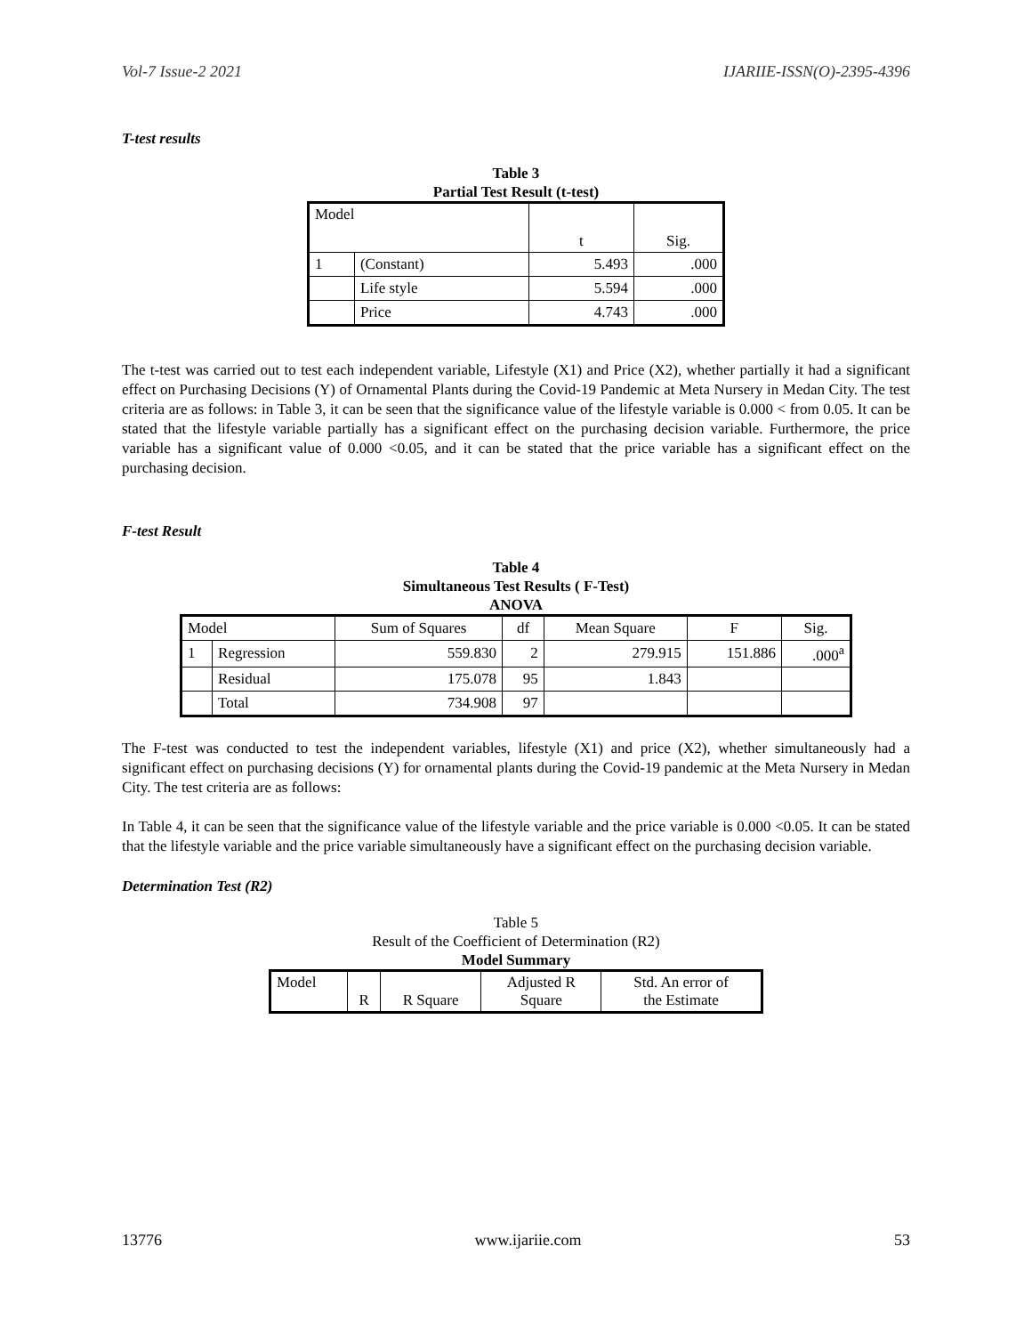Vol-7 Issue-2 2021 IJARIIE-ISSN(O)-2395-4396
T-test results
Table 3
Partial Test Result (t-test)
| Model | | t | Sig. |
| --- | --- | --- | --- |
| 1 | (Constant) | 5.493 | .000 |
| | Life style | 5.594 | .000 |
| | Price | 4.743 | .000 |
The t-test was carried out to test each independent variable, Lifestyle (X1) and Price (X2), whether partially it had a significant effect on Purchasing Decisions (Y) of Ornamental Plants during the Covid-19 Pandemic at Meta Nursery in Medan City. The test criteria are as follows: in Table 3, it can be seen that the significance value of the lifestyle variable is 0.000 < from 0.05. It can be stated that the lifestyle variable partially has a significant effect on the purchasing decision variable. Furthermore, the price variable has a significant value of 0.000 <0.05, and it can be stated that the price variable has a significant effect on the purchasing decision.
F-test Result
Table 4
Simultaneous Test Results ( F-Test)
ANOVA
| Model | | Sum of Squares | df | Mean Square | F | Sig. |
| --- | --- | --- | --- | --- | --- | --- |
| 1 | Regression | 559.830 | 2 | 279.915 | 151.886 | .000<sup>a</sup> |
| | Residual | 175.078 | 95 | 1.843 | | |
| | Total | 734.908 | 97 | | | |
The F-test was conducted to test the independent variables, lifestyle (X1) and price (X2), whether simultaneously had a significant effect on purchasing decisions (Y) for ornamental plants during the Covid-19 pandemic at the Meta Nursery in Medan City. The test criteria are as follows:
In Table 4, it can be seen that the significance value of the lifestyle variable and the price variable is 0.000 <0.05. It can be stated that the lifestyle variable and the price variable simultaneously have a significant effect on the purchasing decision variable.
Determination Test (R2)
Table 5
Result of the Coefficient of Determination (R2)
Model Summary
| Model | R | R Square | Adjusted R Square | Std. An error of the Estimate |
13776 www.ijariie.com 53